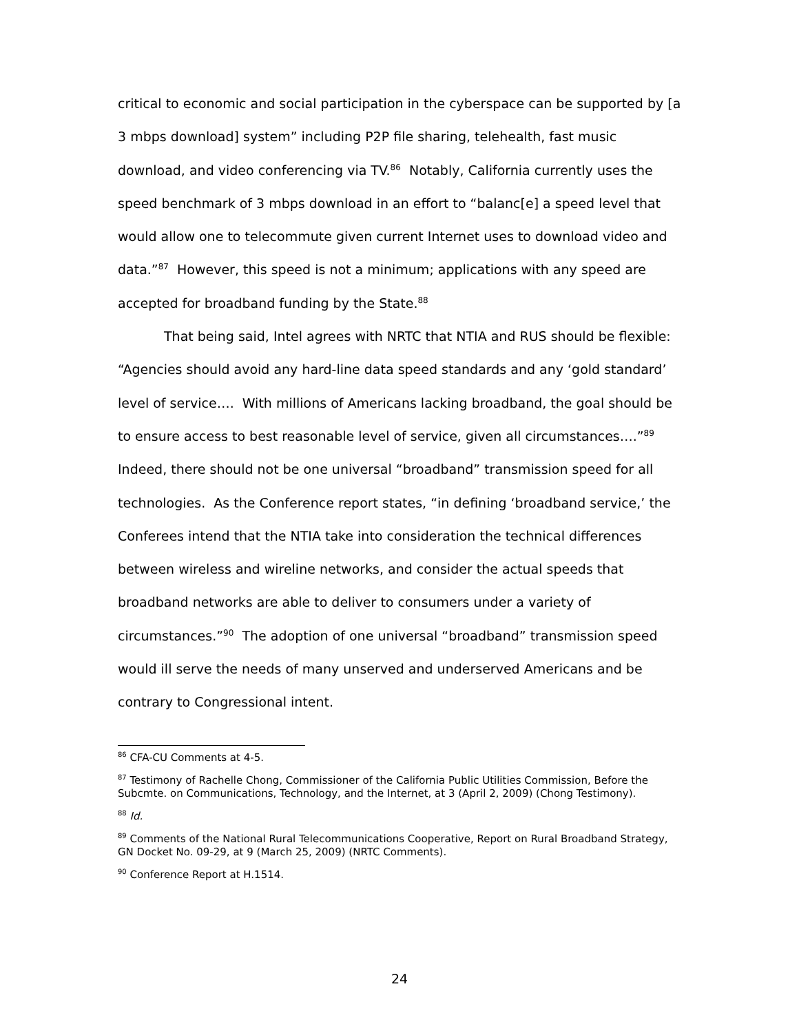critical to economic and social participation in the cyberspace can be supported by [a 3 mbps download] system” including P2P file sharing, telehealth, fast music download, and video conferencing via TV.<sup>86</sup> Notably, California currently uses the speed benchmark of 3 mbps download in an effort to “balanc[e] a speed level that would allow one to telecommute given current Internet uses to download video and data.”<sup>87</sup> However, this speed is not a minimum; applications with any speed are accepted for broadband funding by the State.<sup>88</sup>
That being said, Intel agrees with NRTC that NTIA and RUS should be flexible: “Agencies should avoid any hard-line data speed standards and any ‘gold standard’ level of service…. With millions of Americans lacking broadband, the goal should be to ensure access to best reasonable level of service, given all circumstances….”<sup>89</sup> Indeed, there should not be one universal “broadband” transmission speed for all technologies. As the Conference report states, “in defining ‘broadband service,’ the Conferees intend that the NTIA take into consideration the technical differences between wireless and wireline networks, and consider the actual speeds that broadband networks are able to deliver to consumers under a variety of circumstances.”<sup>90</sup> The adoption of one universal “broadband” transmission speed would ill serve the needs of many unserved and underserved Americans and be contrary to Congressional intent.
<sup>86</sup> CFA-CU Comments at 4-5.
<sup>87</sup> Testimony of Rachelle Chong, Commissioner of the California Public Utilities Commission, Before the Subcmte. on Communications, Technology, and the Internet, at 3 (April 2, 2009) (Chong Testimony).
<sup>88</sup> Id.
<sup>89</sup> Comments of the National Rural Telecommunications Cooperative, Report on Rural Broadband Strategy, GN Docket No. 09-29, at 9 (March 25, 2009) (NRTC Comments).
<sup>90</sup> Conference Report at H.1514.
24